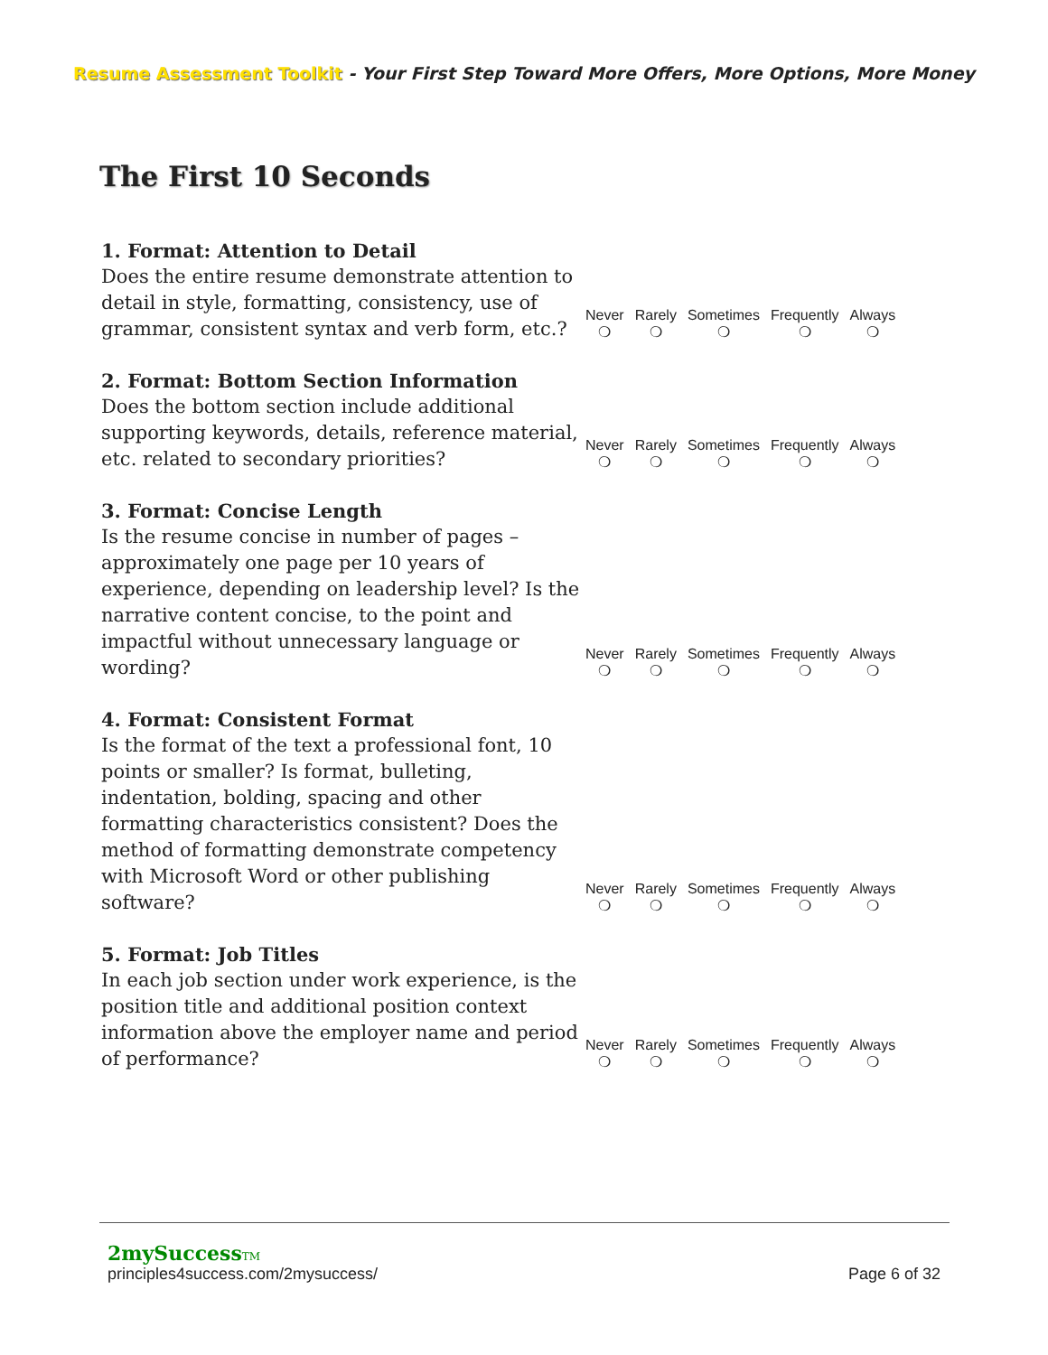Resume Assessment Toolkit - Your First Step Toward More Offers, More Options, More Money
The First 10 Seconds
| 1. Format: Attention to Detail Does the entire resume demonstrate attention to detail in style, formatting, consistency, use of grammar, consistent syntax and verb form, etc.? | Never ❍ | Rarely ❍ | Sometimes ❍ | Frequently ❍ | Always ❍ |
| 2. Format: Bottom Section Information Does the bottom section include additional supporting keywords, details, reference material, etc. related to secondary priorities? | Never ❍ | Rarely ❍ | Sometimes ❍ | Frequently ❍ | Always ❍ |
| 3. Format: Concise Length Is the resume concise in number of pages – approximately one page per 10 years of experience, depending on leadership level? Is the narrative content concise, to the point and impactful without unnecessary language or wording? | Never ❍ | Rarely ❍ | Sometimes ❍ | Frequently ❍ | Always ❍ |
| 4. Format: Consistent Format Is the format of the text a professional font, 10 points or smaller? Is format, bulleting, indentation, bolding, spacing and other formatting characteristics consistent? Does the method of formatting demonstrate competency with Microsoft Word or other publishing software? | Never ❍ | Rarely ❍ | Sometimes ❍ | Frequently ❍ | Always ❍ |
| 5. Format: Job Titles In each job section under work experience, is the position title and additional position context information above the employer name and period of performance? | Never ❍ | Rarely ❍ | Sometimes ❍ | Frequently ❍ | Always ❍ |
2mySuccessTM
principles4success.com/2mysuccess/ Page 6 of 32